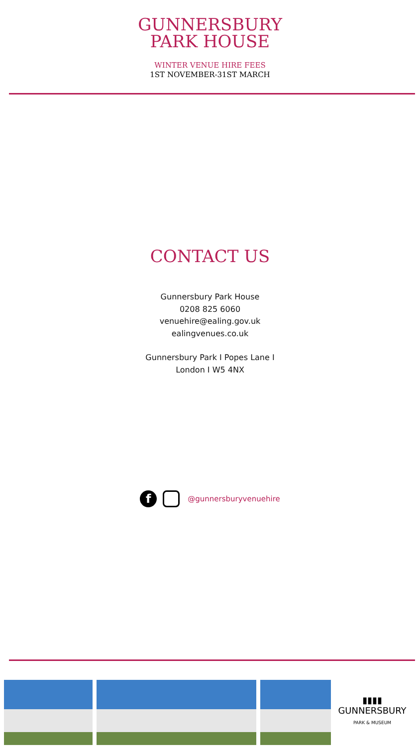GUNNERSBURY
PARK HOUSE
WINTER VENUE HIRE FEES
1ST NOVEMBER-31ST MARCH
CONTACT US
Gunnersbury Park House
0208 825 6060
venuehire@ealing.gov.uk
ealingvenues.co.uk
Gunnersbury Park I Popes Lane I
London I W5 4NX
f
@gunnersburyvenuehire
▮▮▮▮
GUNNERSBURY
PARK & MUSEUM